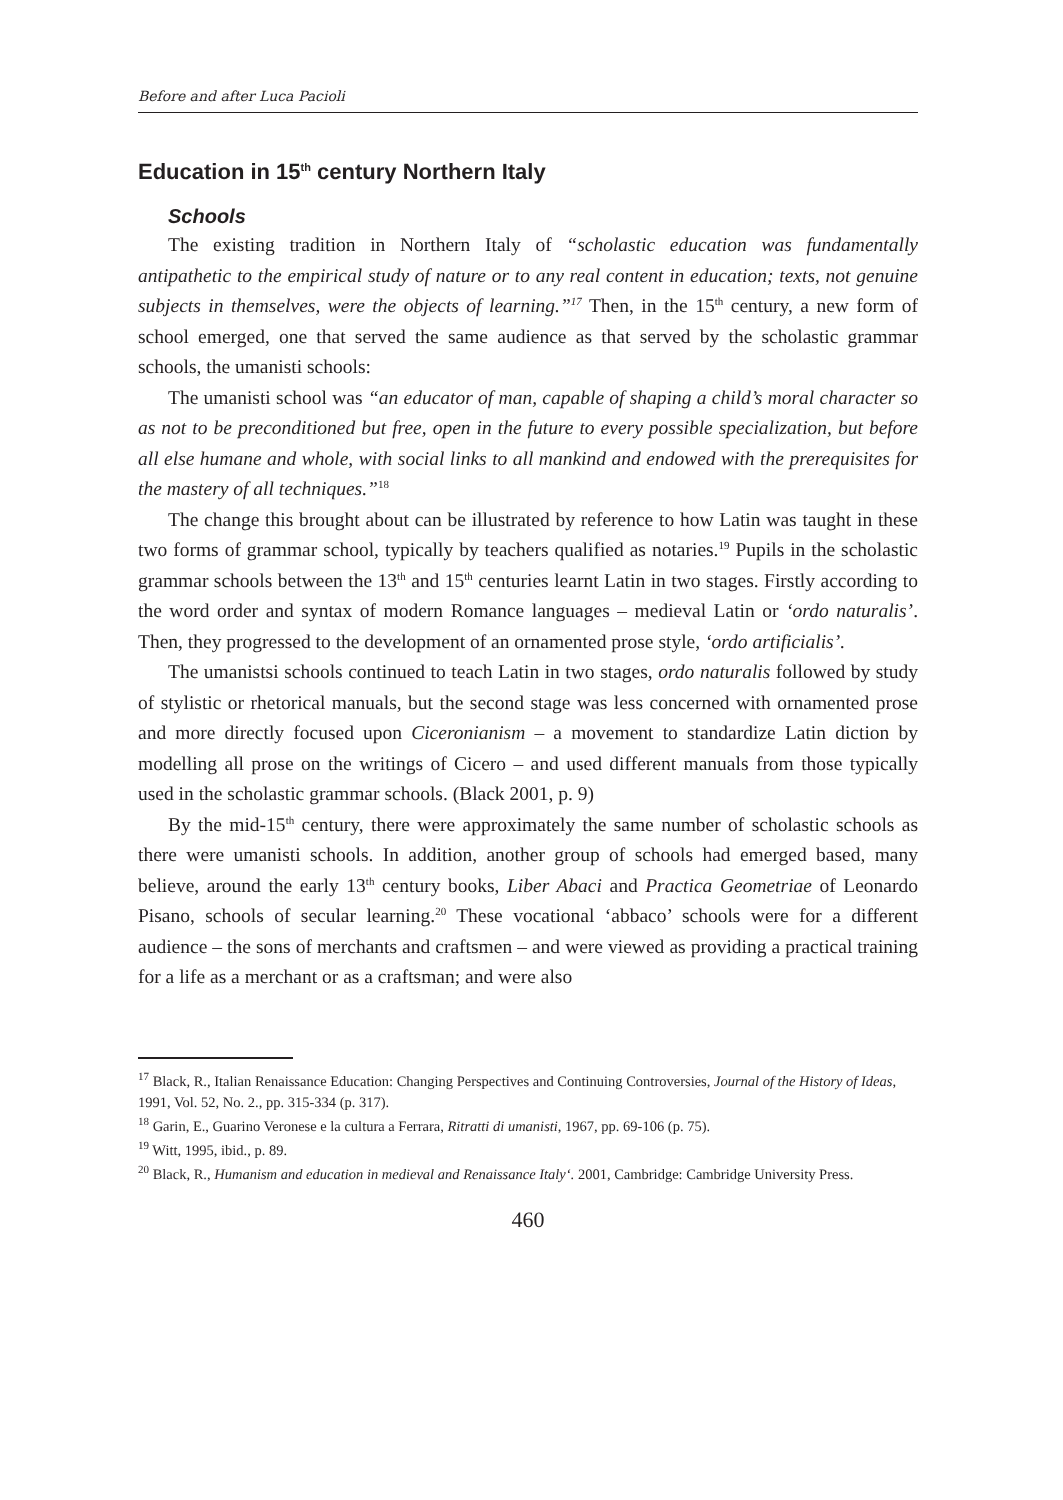Before and after Luca Pacioli
Education in 15<sup>th</sup> century Northern Italy
Schools
The existing tradition in Northern Italy of “scholastic education was fundamentally antipathetic to the empirical study of nature or to any real content in education; texts, not genuine subjects in themselves, were the objects of learning.”<sup>17</sup> Then, in the 15<sup>th</sup> century, a new form of school emerged, one that served the same audience as that served by the scholastic grammar schools, the umanisti schools:
The umanisti school was “an educator of man, capable of shaping a child’s moral character so as not to be preconditioned but free, open in the future to every possible specialization, but before all else humane and whole, with social links to all mankind and endowed with the prerequisites for the mastery of all techniques.”<sup>18</sup>
The change this brought about can be illustrated by reference to how Latin was taught in these two forms of grammar school, typically by teachers qualified as notaries.<sup>19</sup> Pupils in the scholastic grammar schools between the 13<sup>th</sup> and 15<sup>th</sup> centuries learnt Latin in two stages. Firstly according to the word order and syntax of modern Romance languages – medieval Latin or ‘ordo naturalis’. Then, they progressed to the development of an ornamented prose style, ‘ordo artificialis’.
The umanistsi schools continued to teach Latin in two stages, ordo naturalis followed by study of stylistic or rhetorical manuals, but the second stage was less concerned with ornamented prose and more directly focused upon Ciceronianism – a movement to standardize Latin diction by modelling all prose on the writings of Cicero – and used different manuals from those typically used in the scholastic grammar schools. (Black 2001, p. 9)
By the mid-15<sup>th</sup> century, there were approximately the same number of scholastic schools as there were umanisti schools. In addition, another group of schools had emerged based, many believe, around the early 13<sup>th</sup> century books, Liber Abaci and Practica Geometriae of Leonardo Pisano, schools of secular learning.<sup>20</sup> These vocational ‘abbaco’ schools were for a different audience – the sons of merchants and craftsmen – and were viewed as providing a practical training for a life as a merchant or as a craftsman; and were also
<sup>17</sup> Black, R., Italian Renaissance Education: Changing Perspectives and Continuing Controversies, Journal of the History of Ideas, 1991, Vol. 52, No. 2., pp. 315-334 (p. 317).
<sup>18</sup> Garin, E., Guarino Veronese e la cultura a Ferrara, Ritratti di umanisti, 1967, pp. 69-106 (p. 75).
<sup>19</sup> Witt, 1995, ibid., p. 89.
<sup>20</sup> Black, R., Humanism and education in medieval and Renaissance Italy‘. 2001, Cambridge: Cambridge University Press.
460